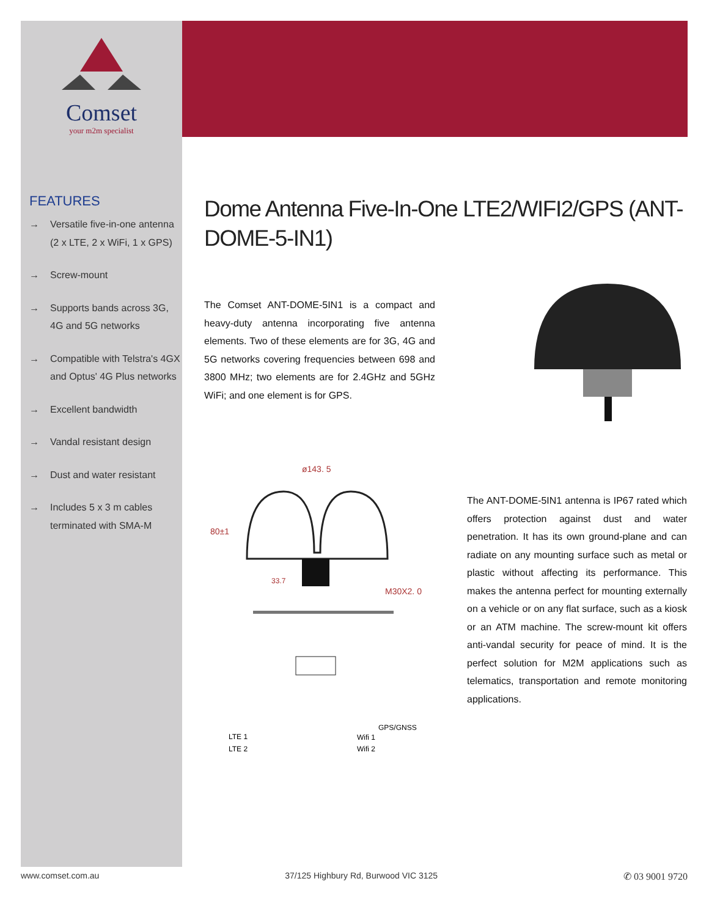Comset
your m2m specialist
FEATURES
→ Versatile five-in-one antenna (2 x LTE, 2 x WiFi, 1 x GPS)
→ Screw-mount
→ Supports bands across 3G, 4G and 5G networks
→ Compatible with Telstra's 4GX and Optus' 4G Plus networks
→ Excellent bandwidth
→ Vandal resistant design
→ Dust and water resistant
→ Includes 5 x 3 m cables terminated with SMA-M
Dome Antenna Five-In-One LTE2/WIFI2/GPS (ANT-DOME-5-IN1)
The Comset ANT-DOME-5IN1 is a compact and heavy-duty antenna incorporating five antenna elements. Two of these elements are for 3G, 4G and 5G networks covering frequencies between 698 and 3800 MHz; two elements are for 2.4GHz and 5GHz WiFi; and one element is for GPS.
ø143. 5
80±1
33.7
M30X2. 0
LTE 1
LTE 2
GPS/GNSS
Wifi 1
Wifi 2
The ANT-DOME-5IN1 antenna is IP67 rated which offers protection against dust and water penetration. It has its own ground-plane and can radiate on any mounting surface such as metal or plastic without affecting its performance. This makes the antenna perfect for mounting externally on a vehicle or on any flat surface, such as a kiosk or an ATM machine. The screw-mount kit offers anti-vandal security for peace of mind. It is the perfect solution for M2M applications such as telematics, transportation and remote monitoring applications.
www.comset.com.au 37/125 Highbury Rd, Burwood VIC 3125 ✆ 03 9001 9720